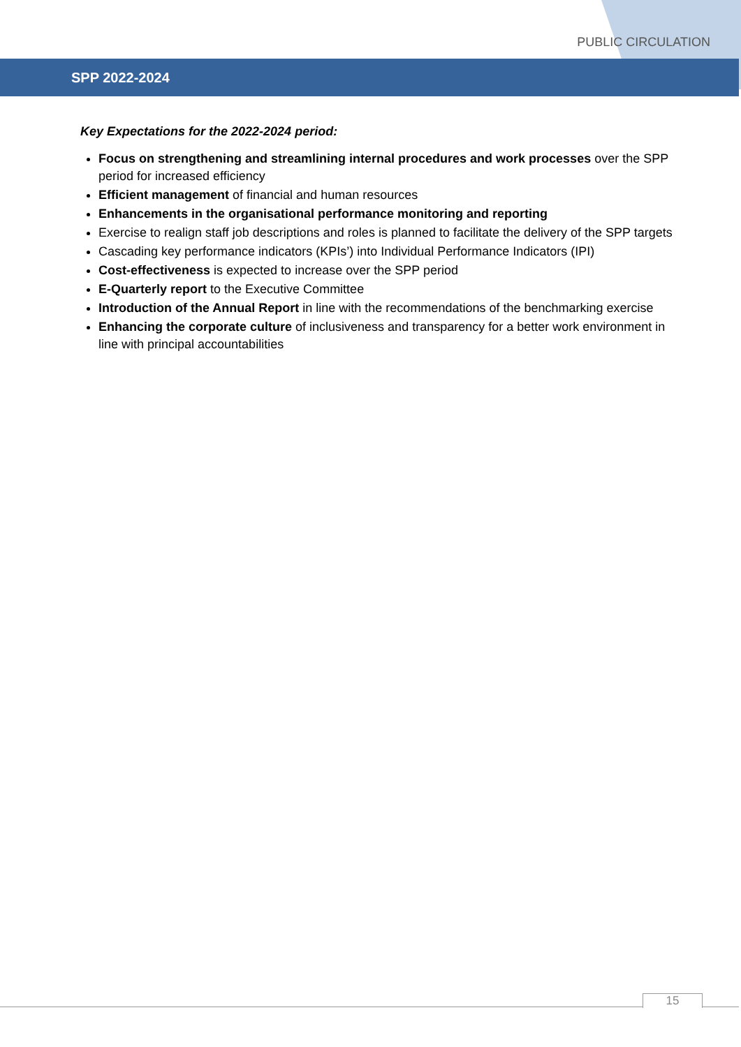PUBLIC CIRCULATION
SPP 2022-2024
Key Expectations for the 2022-2024 period:
Focus on strengthening and streamlining internal procedures and work processes over the SPP period for increased efficiency
Efficient management of financial and human resources
Enhancements in the organisational performance monitoring and reporting
Exercise to realign staff job descriptions and roles is planned to facilitate the delivery of the SPP targets
Cascading key performance indicators (KPIs’) into Individual Performance Indicators (IPI)
Cost-effectiveness is expected to increase over the SPP period
E-Quarterly report to the Executive Committee
Introduction of the Annual Report in line with the recommendations of the benchmarking exercise
Enhancing the corporate culture of inclusiveness and transparency for a better work environment in line with principal accountabilities
15